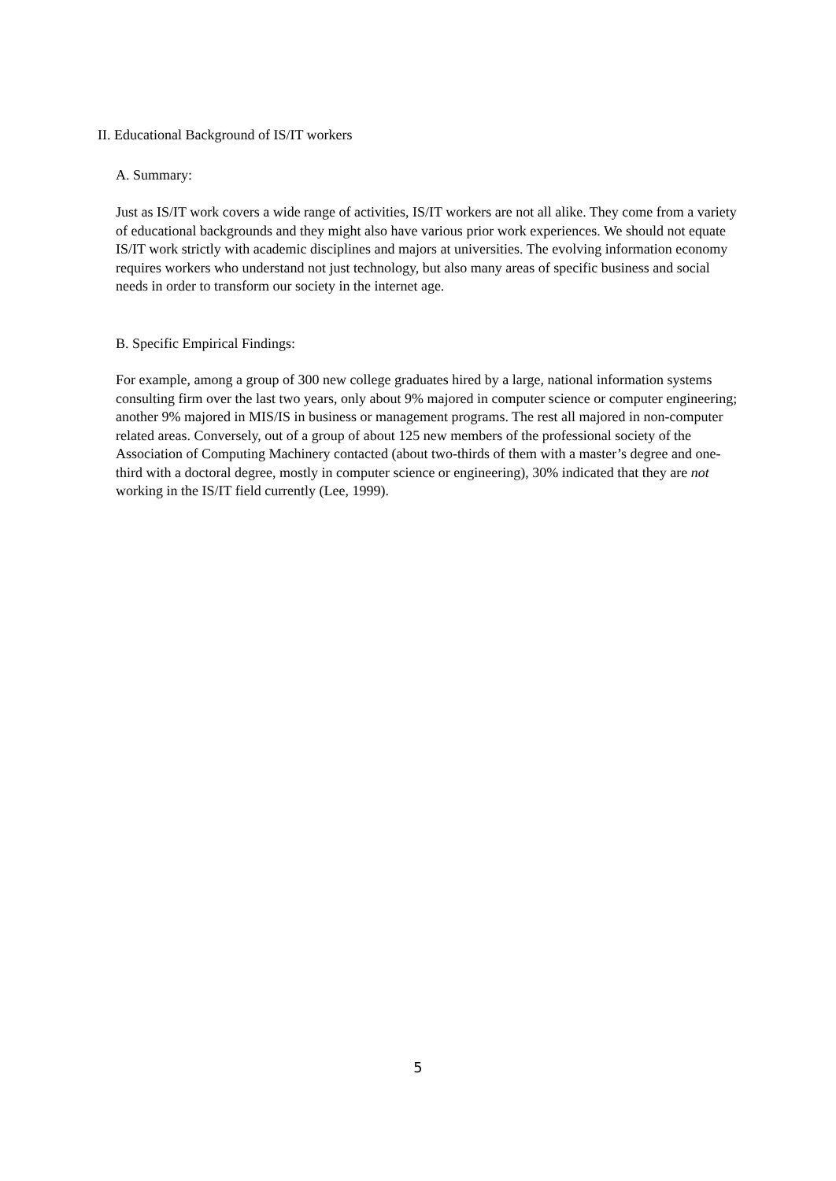II. Educational Background of IS/IT workers
A. Summary:
Just as IS/IT work covers a wide range of activities, IS/IT workers are not all alike. They come from a variety of educational backgrounds and they might also have various prior work experiences. We should not equate IS/IT work strictly with academic disciplines and majors at universities. The evolving information economy requires workers who understand not just technology, but also many areas of specific business and social needs in order to transform our society in the internet age.
B. Specific Empirical Findings:
For example, among a group of 300 new college graduates hired by a large, national information systems consulting firm over the last two years, only about 9% majored in computer science or computer engineering; another 9% majored in MIS/IS in business or management programs. The rest all majored in non-computer related areas. Conversely, out of a group of about 125 new members of the professional society of the Association of Computing Machinery contacted (about two-thirds of them with a master’s degree and one-third with a doctoral degree, mostly in computer science or engineering), 30% indicated that they are not working in the IS/IT field currently (Lee, 1999).
5